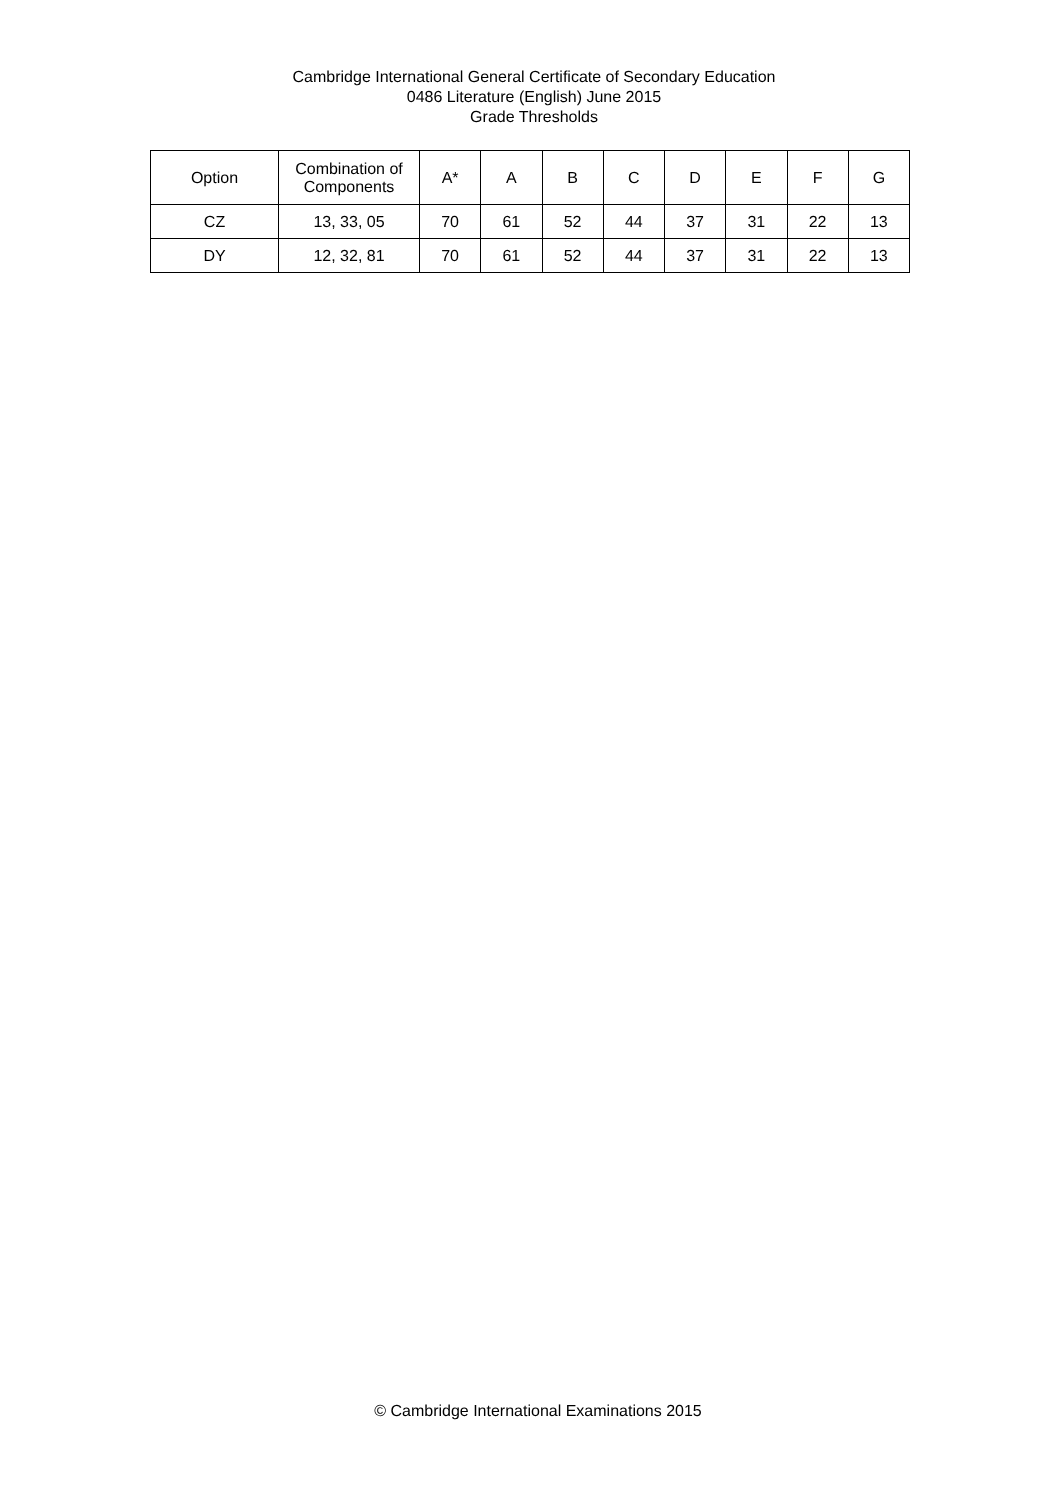Cambridge International General Certificate of Secondary Education
0486 Literature (English) June 2015
Grade Thresholds
| Option | Combination of Components | A* | A | B | C | D | E | F | G |
| --- | --- | --- | --- | --- | --- | --- | --- | --- | --- |
| CZ | 13, 33, 05 | 70 | 61 | 52 | 44 | 37 | 31 | 22 | 13 |
| DY | 12, 32, 81 | 70 | 61 | 52 | 44 | 37 | 31 | 22 | 13 |
© Cambridge International Examinations 2015